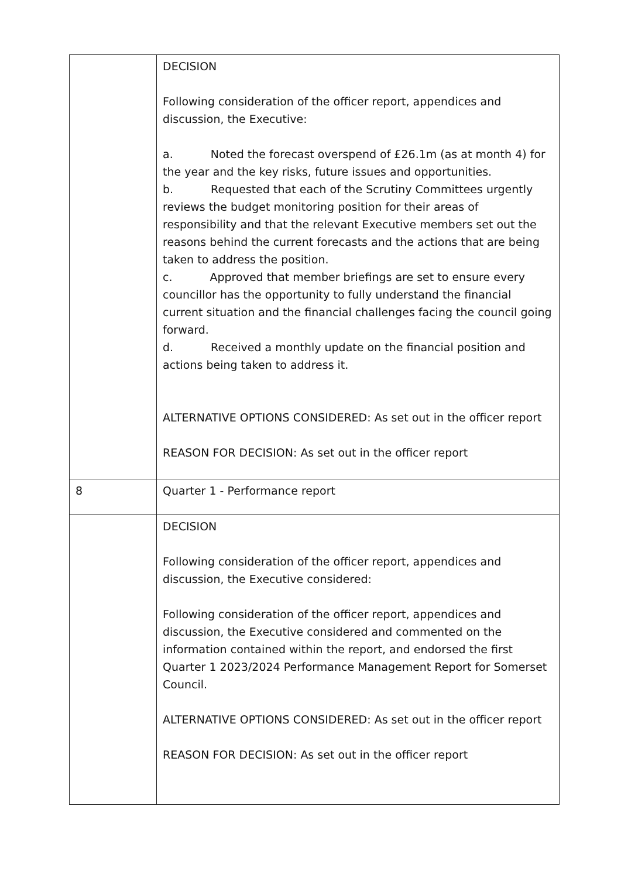| | DECISION Following consideration of the officer report, appendices and discussion, the Executive: a. Noted the forecast overspend of £26.1m (as at month 4) for the year and the key risks, future issues and opportunities. b. Requested that each of the Scrutiny Committees urgently reviews the budget monitoring position for their areas of responsibility and that the relevant Executive members set out the reasons behind the current forecasts and the actions that are being taken to address the position. c. Approved that member briefings are set to ensure every councillor has the opportunity to fully understand the financial current situation and the financial challenges facing the council going forward. d. Received a monthly update on the financial position and actions being taken to address it. ALTERNATIVE OPTIONS CONSIDERED: As set out in the officer report REASON FOR DECISION: As set out in the officer report |
| 8 | Quarter 1 - Performance report |
| | DECISION Following consideration of the officer report, appendices and discussion, the Executive considered: Following consideration of the officer report, appendices and discussion, the Executive considered and commented on the information contained within the report, and endorsed the first Quarter 1 2023/2024 Performance Management Report for Somerset Council. ALTERNATIVE OPTIONS CONSIDERED: As set out in the officer report REASON FOR DECISION: As set out in the officer report |